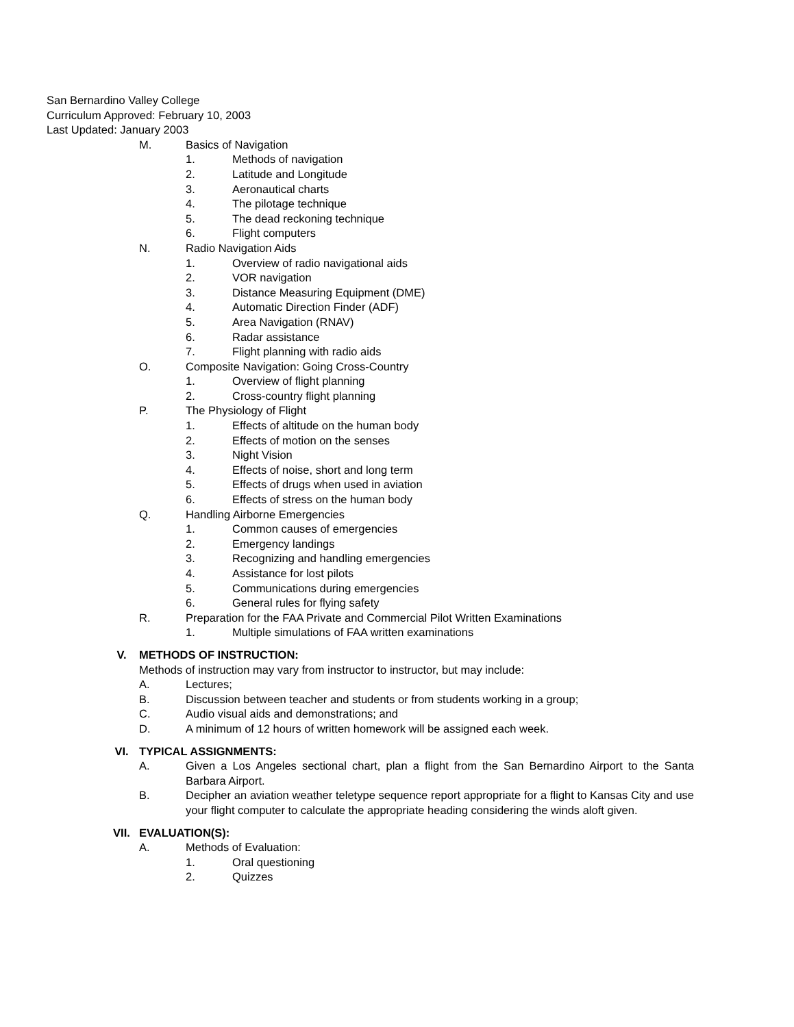San Bernardino Valley College
Curriculum Approved: February 10, 2003
Last Updated: January 2003
M. Basics of Navigation
1. Methods of navigation
2. Latitude and Longitude
3. Aeronautical charts
4. The pilotage technique
5. The dead reckoning technique
6. Flight computers
N. Radio Navigation Aids
1. Overview of radio navigational aids
2. VOR navigation
3. Distance Measuring Equipment (DME)
4. Automatic Direction Finder (ADF)
5. Area Navigation (RNAV)
6. Radar assistance
7. Flight planning with radio aids
O. Composite Navigation: Going Cross-Country
1. Overview of flight planning
2. Cross-country flight planning
P. The Physiology of Flight
1. Effects of altitude on the human body
2. Effects of motion on the senses
3. Night Vision
4. Effects of noise, short and long term
5. Effects of drugs when used in aviation
6. Effects of stress on the human body
Q. Handling Airborne Emergencies
1. Common causes of emergencies
2. Emergency landings
3. Recognizing and handling emergencies
4. Assistance for lost pilots
5. Communications during emergencies
6. General rules for flying safety
R. Preparation for the FAA Private and Commercial Pilot Written Examinations
1. Multiple simulations of FAA written examinations
V. METHODS OF INSTRUCTION:
Methods of instruction may vary from instructor to instructor, but may include:
A. Lectures;
B. Discussion between teacher and students or from students working in a group;
C. Audio visual aids and demonstrations; and
D. A minimum of 12 hours of written homework will be assigned each week.
VI. TYPICAL ASSIGNMENTS:
A.
Given a Los Angeles sectional chart, plan a flight from the San Bernardino Airport to the Santa Barbara Airport.
B.
Decipher an aviation weather teletype sequence report appropriate for a flight to Kansas City and use your flight computer to calculate the appropriate heading considering the winds aloft given.
VII. EVALUATION(S):
A. Methods of Evaluation:
1. Oral questioning
2. Quizzes